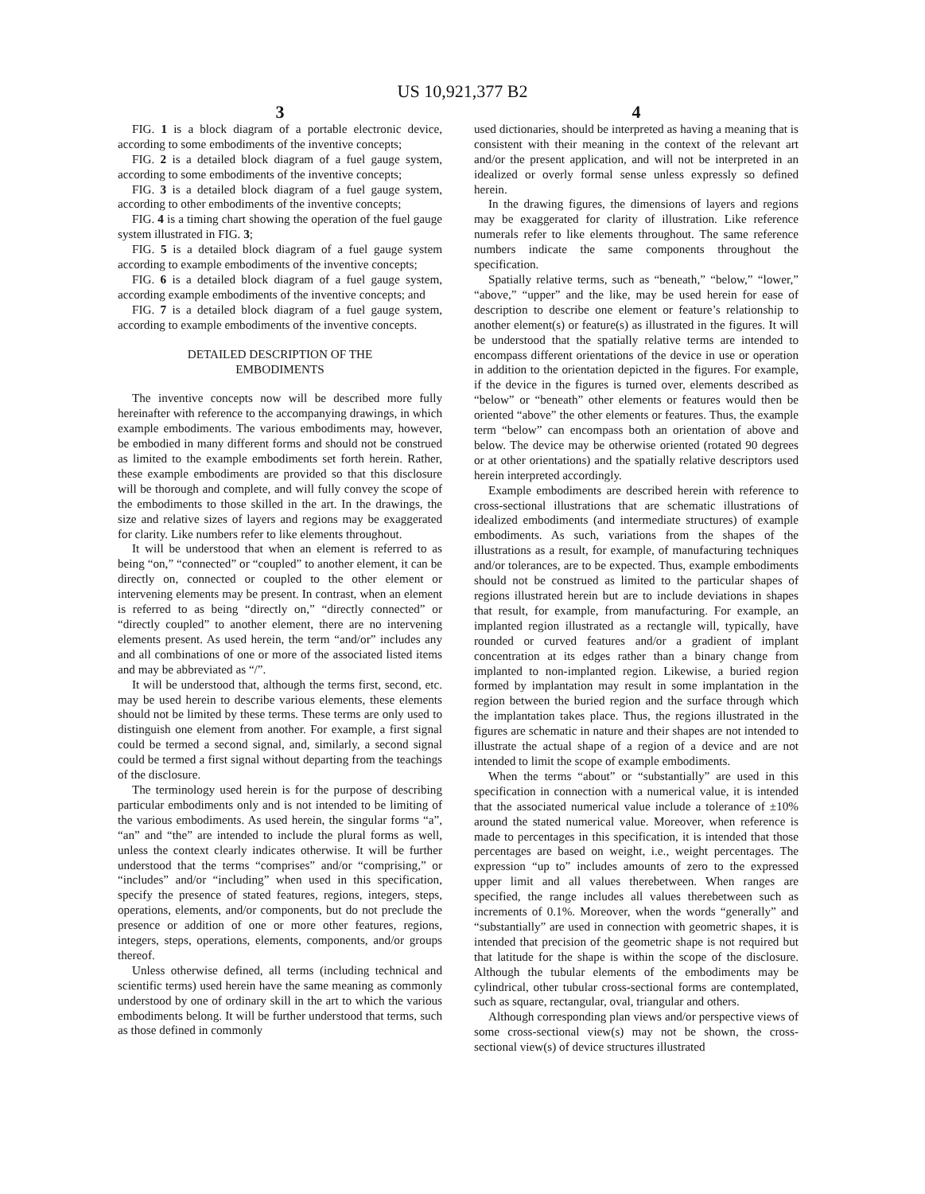US 10,921,377 B2
3
FIG. 1 is a block diagram of a portable electronic device, according to some embodiments of the inventive concepts;
FIG. 2 is a detailed block diagram of a fuel gauge system, according to some embodiments of the inventive concepts;
FIG. 3 is a detailed block diagram of a fuel gauge system, according to other embodiments of the inventive concepts;
FIG. 4 is a timing chart showing the operation of the fuel gauge system illustrated in FIG. 3;
FIG. 5 is a detailed block diagram of a fuel gauge system according to example embodiments of the inventive concepts;
FIG. 6 is a detailed block diagram of a fuel gauge system, according example embodiments of the inventive concepts; and
FIG. 7 is a detailed block diagram of a fuel gauge system, according to example embodiments of the inventive concepts.
DETAILED DESCRIPTION OF THE
EMBODIMENTS
The inventive concepts now will be described more fully hereinafter with reference to the accompanying drawings, in which example embodiments. The various embodiments may, however, be embodied in many different forms and should not be construed as limited to the example embodiments set forth herein. Rather, these example embodiments are provided so that this disclosure will be thorough and complete, and will fully convey the scope of the embodiments to those skilled in the art. In the drawings, the size and relative sizes of layers and regions may be exaggerated for clarity. Like numbers refer to like elements throughout.
It will be understood that when an element is referred to as being “on,” “connected” or “coupled” to another element, it can be directly on, connected or coupled to the other element or intervening elements may be present. In contrast, when an element is referred to as being “directly on,” “directly connected” or “directly coupled” to another element, there are no intervening elements present. As used herein, the term “and/or” includes any and all combinations of one or more of the associated listed items and may be abbreviated as “/”.
It will be understood that, although the terms first, second, etc. may be used herein to describe various elements, these elements should not be limited by these terms. These terms are only used to distinguish one element from another. For example, a first signal could be termed a second signal, and, similarly, a second signal could be termed a first signal without departing from the teachings of the disclosure.
The terminology used herein is for the purpose of describing particular embodiments only and is not intended to be limiting of the various embodiments. As used herein, the singular forms “a”, “an” and “the” are intended to include the plural forms as well, unless the context clearly indicates otherwise. It will be further understood that the terms “comprises” and/or “comprising,” or “includes” and/or “including” when used in this specification, specify the presence of stated features, regions, integers, steps, operations, elements, and/or components, but do not preclude the presence or addition of one or more other features, regions, integers, steps, operations, elements, components, and/or groups thereof.
Unless otherwise defined, all terms (including technical and scientific terms) used herein have the same meaning as commonly understood by one of ordinary skill in the art to which the various embodiments belong. It will be further understood that terms, such as those defined in commonly
4
used dictionaries, should be interpreted as having a meaning that is consistent with their meaning in the context of the relevant art and/or the present application, and will not be interpreted in an idealized or overly formal sense unless expressly so defined herein.
In the drawing figures, the dimensions of layers and regions may be exaggerated for clarity of illustration. Like reference numerals refer to like elements throughout. The same reference numbers indicate the same components throughout the specification.
Spatially relative terms, such as “beneath,” “below,” “lower,” “above,” “upper” and the like, may be used herein for ease of description to describe one element or feature’s relationship to another element(s) or feature(s) as illustrated in the figures. It will be understood that the spatially relative terms are intended to encompass different orientations of the device in use or operation in addition to the orientation depicted in the figures. For example, if the device in the figures is turned over, elements described as “below” or “beneath” other elements or features would then be oriented “above” the other elements or features. Thus, the example term “below” can encompass both an orientation of above and below. The device may be otherwise oriented (rotated 90 degrees or at other orientations) and the spatially relative descriptors used herein interpreted accordingly.
Example embodiments are described herein with reference to cross-sectional illustrations that are schematic illustrations of idealized embodiments (and intermediate structures) of example embodiments. As such, variations from the shapes of the illustrations as a result, for example, of manufacturing techniques and/or tolerances, are to be expected. Thus, example embodiments should not be construed as limited to the particular shapes of regions illustrated herein but are to include deviations in shapes that result, for example, from manufacturing. For example, an implanted region illustrated as a rectangle will, typically, have rounded or curved features and/or a gradient of implant concentration at its edges rather than a binary change from implanted to non-implanted region. Likewise, a buried region formed by implantation may result in some implantation in the region between the buried region and the surface through which the implantation takes place. Thus, the regions illustrated in the figures are schematic in nature and their shapes are not intended to illustrate the actual shape of a region of a device and are not intended to limit the scope of example embodiments.
When the terms “about” or “substantially” are used in this specification in connection with a numerical value, it is intended that the associated numerical value include a tolerance of ±10% around the stated numerical value. Moreover, when reference is made to percentages in this specification, it is intended that those percentages are based on weight, i.e., weight percentages. The expression “up to” includes amounts of zero to the expressed upper limit and all values therebetween. When ranges are specified, the range includes all values therebetween such as increments of 0.1%. Moreover, when the words “generally” and “substantially” are used in connection with geometric shapes, it is intended that precision of the geometric shape is not required but that latitude for the shape is within the scope of the disclosure. Although the tubular elements of the embodiments may be cylindrical, other tubular cross-sectional forms are contemplated, such as square, rectangular, oval, triangular and others.
Although corresponding plan views and/or perspective views of some cross-sectional view(s) may not be shown, the cross-sectional view(s) of device structures illustrated